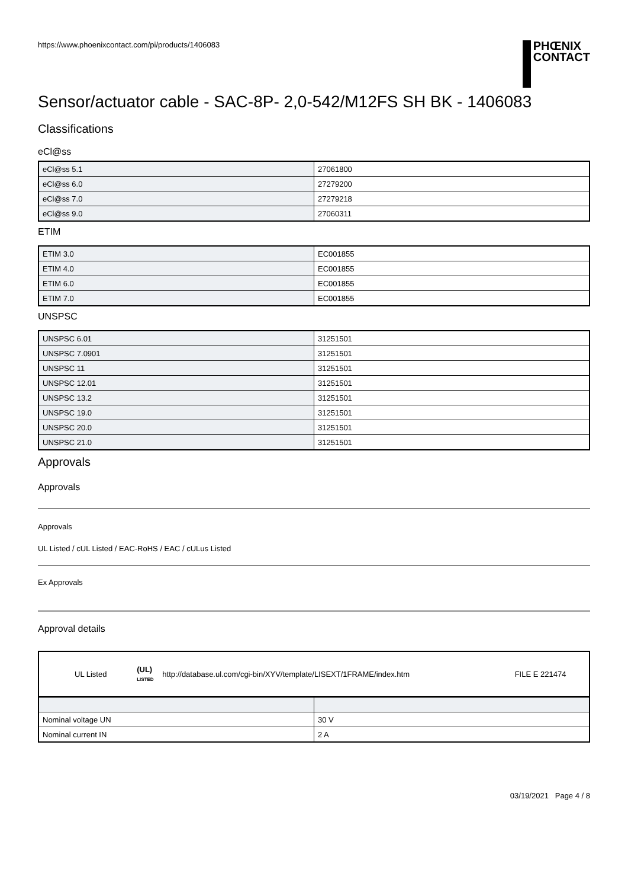https://www.phoenixcontact.com/pi/products/1406083
PHŒNIX
CONTACT
Sensor/actuator cable - SAC-8P- 2,0-542/M12FS SH BK - 1406083
Classifications
eCl@ss
| eCl@ss 5.1 | 27061800 |
| eCl@ss 6.0 | 27279200 |
| eCl@ss 7.0 | 27279218 |
| eCl@ss 9.0 | 27060311 |
ETIM
| ETIM 3.0 | EC001855 |
| ETIM 4.0 | EC001855 |
| ETIM 6.0 | EC001855 |
| ETIM 7.0 | EC001855 |
UNSPSC
| UNSPSC 6.01 | 31251501 |
| UNSPSC 7.0901 | 31251501 |
| UNSPSC 11 | 31251501 |
| UNSPSC 12.01 | 31251501 |
| UNSPSC 13.2 | 31251501 |
| UNSPSC 19.0 | 31251501 |
| UNSPSC 20.0 | 31251501 |
| UNSPSC 21.0 | 31251501 |
Approvals
Approvals
Approvals
UL Listed / cUL Listed / EAC-RoHS / EAC / cULus Listed
Ex Approvals
Approval details
| UL Listed | (UL) LISTED | http://database.ul.com/cgi-bin/XYV/template/LISEXT/1FRAME/index.htm | FILE E 221474 |
| Nominal voltage UN | 30 V |
| Nominal current IN | 2 A |
03/19/2021 Page 4 / 8